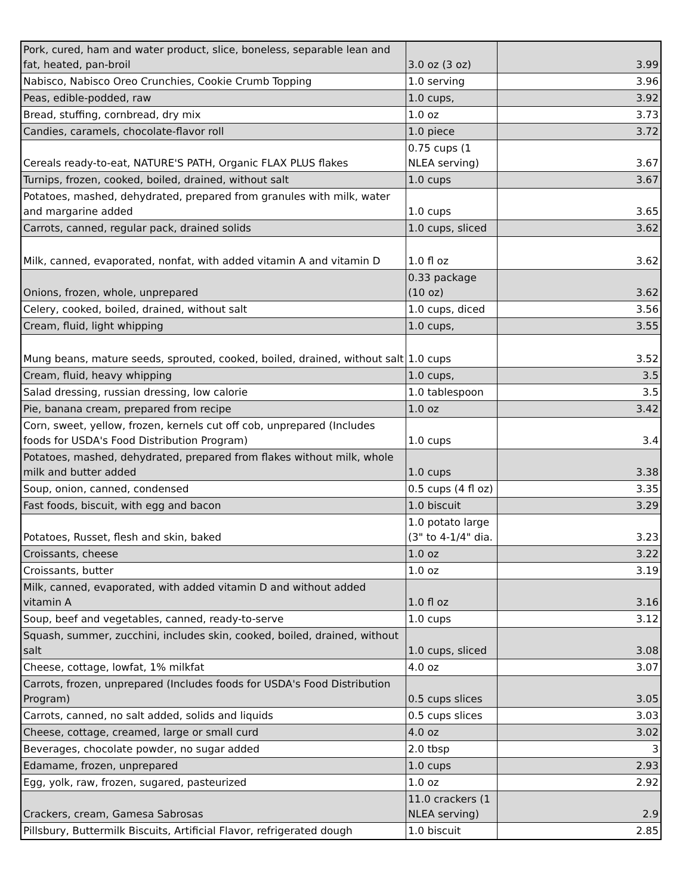| Pork, cured, ham and water product, slice, boneless, separable lean and fat, heated, pan-broil | 3.0 oz (3 oz) | 3.99 |
| Nabisco, Nabisco Oreo Crunchies, Cookie Crumb Topping | 1.0 serving | 3.96 |
| Peas, edible-podded, raw | 1.0 cups, | 3.92 |
| Bread, stuffing, cornbread, dry mix | 1.0 oz | 3.73 |
| Candies, caramels, chocolate-flavor roll | 1.0 piece | 3.72 |
| Cereals ready-to-eat, NATURE'S PATH, Organic FLAX PLUS flakes | 0.75 cups (1 NLEA serving) | 3.67 |
| Turnips, frozen, cooked, boiled, drained, without salt | 1.0 cups | 3.67 |
| Potatoes, mashed, dehydrated, prepared from granules with milk, water and margarine added | 1.0 cups | 3.65 |
| Carrots, canned, regular pack, drained solids | 1.0 cups, sliced | 3.62 |
| Milk, canned, evaporated, nonfat, with added vitamin A and vitamin D | 1.0 fl oz | 3.62 |
| Onions, frozen, whole, unprepared | 0.33 package (10 oz) | 3.62 |
| Celery, cooked, boiled, drained, without salt | 1.0 cups, diced | 3.56 |
| Cream, fluid, light whipping | 1.0 cups, | 3.55 |
| Mung beans, mature seeds, sprouted, cooked, boiled, drained, without salt | 1.0 cups | 3.52 |
| Cream, fluid, heavy whipping | 1.0 cups, | 3.5 |
| Salad dressing, russian dressing, low calorie | 1.0 tablespoon | 3.5 |
| Pie, banana cream, prepared from recipe | 1.0 oz | 3.42 |
| Corn, sweet, yellow, frozen, kernels cut off cob, unprepared (Includes foods for USDA's Food Distribution Program) | 1.0 cups | 3.4 |
| Potatoes, mashed, dehydrated, prepared from flakes without milk, whole milk and butter added | 1.0 cups | 3.38 |
| Soup, onion, canned, condensed | 0.5 cups (4 fl oz) | 3.35 |
| Fast foods, biscuit, with egg and bacon | 1.0 biscuit | 3.29 |
| Potatoes, Russet, flesh and skin, baked | 1.0 potato large (3" to 4-1/4" dia. | 3.23 |
| Croissants, cheese | 1.0 oz | 3.22 |
| Croissants, butter | 1.0 oz | 3.19 |
| Milk, canned, evaporated, with added vitamin D and without added vitamin A | 1.0 fl oz | 3.16 |
| Soup, beef and vegetables, canned, ready-to-serve | 1.0 cups | 3.12 |
| Squash, summer, zucchini, includes skin, cooked, boiled, drained, without salt | 1.0 cups, sliced | 3.08 |
| Cheese, cottage, lowfat, 1% milkfat | 4.0 oz | 3.07 |
| Carrots, frozen, unprepared (Includes foods for USDA's Food Distribution Program) | 0.5 cups slices | 3.05 |
| Carrots, canned, no salt added, solids and liquids | 0.5 cups slices | 3.03 |
| Cheese, cottage, creamed, large or small curd | 4.0 oz | 3.02 |
| Beverages, chocolate powder, no sugar added | 2.0 tbsp | 3 |
| Edamame, frozen, unprepared | 1.0 cups | 2.93 |
| Egg, yolk, raw, frozen, sugared, pasteurized | 1.0 oz | 2.92 |
| Crackers, cream, Gamesa Sabrosas | 11.0 crackers (1 NLEA serving) | 2.9 |
| Pillsbury, Buttermilk Biscuits, Artificial Flavor, refrigerated dough | 1.0 biscuit | 2.85 |